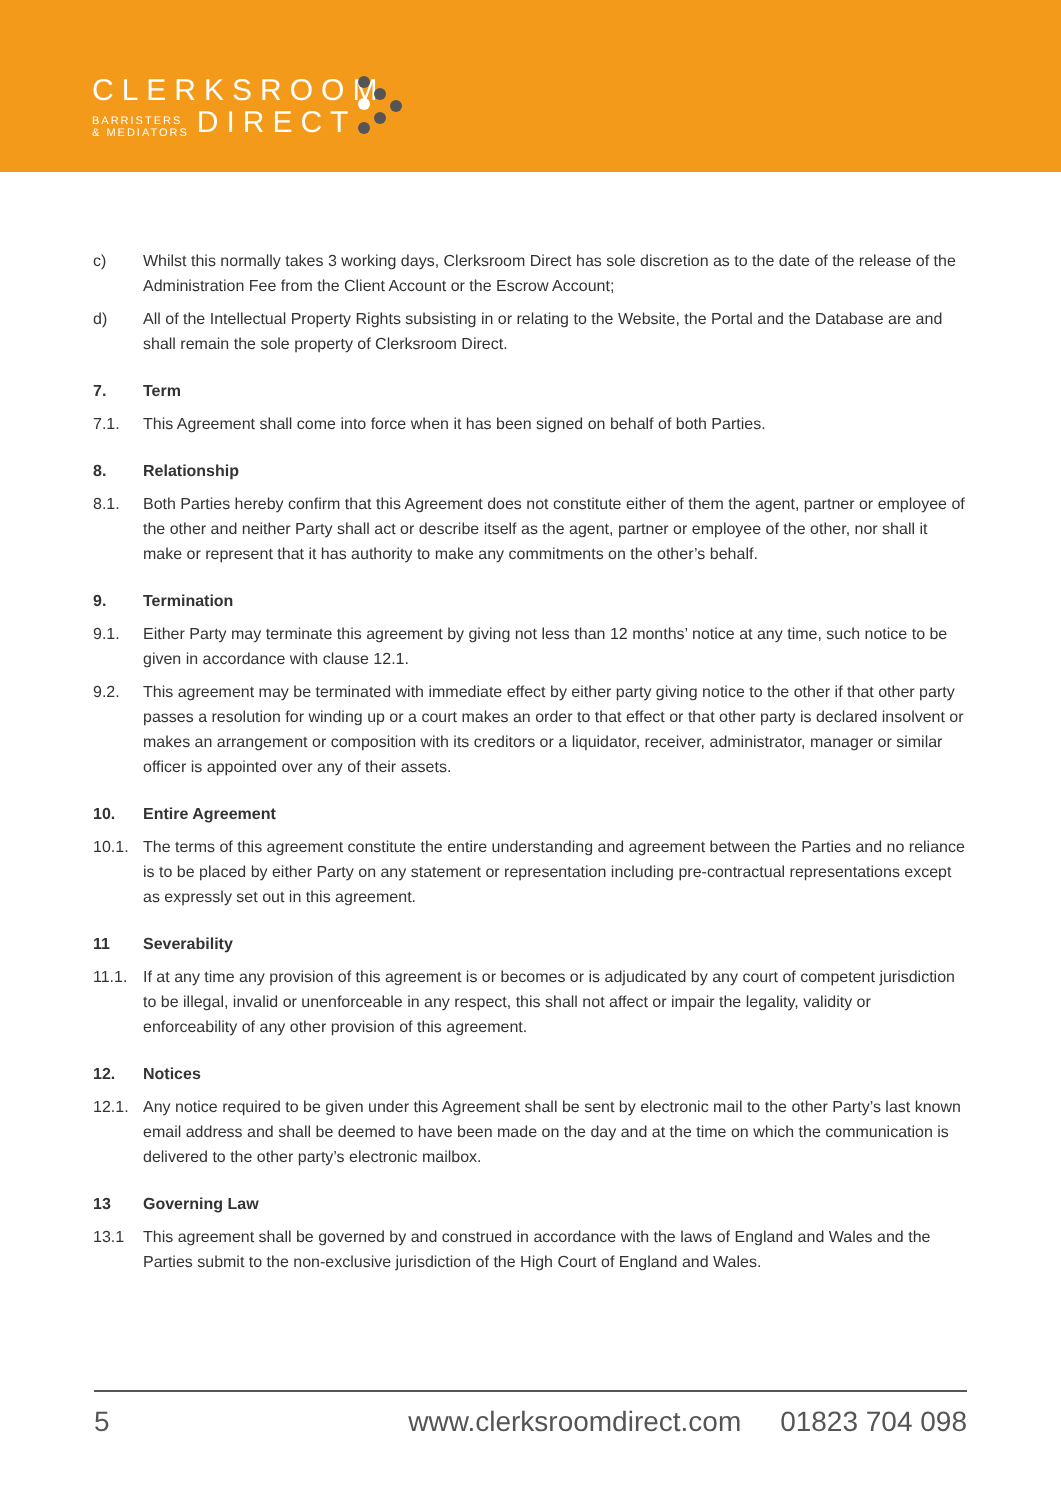CLERKSROOM
BARRISTERS
& MEDIATORS
DIRECT
c) Whilst this normally takes 3 working days, Clerksroom Direct has sole discretion as to the date of the release of the Administration Fee from the Client Account or the Escrow Account;
d) All of the Intellectual Property Rights subsisting in or relating to the Website, the Portal and the Database are and shall remain the sole property of Clerksroom Direct.
7. Term
7.1. This Agreement shall come into force when it has been signed on behalf of both Parties.
8. Relationship
8.1. Both Parties hereby confirm that this Agreement does not constitute either of them the agent, partner or employee of the other and neither Party shall act or describe itself as the agent, partner or employee of the other, nor shall it make or represent that it has authority to make any commitments on the other’s behalf.
9. Termination
9.1. Either Party may terminate this agreement by giving not less than 12 months’ notice at any time, such notice to be given in accordance with clause 12.1.
9.2. This agreement may be terminated with immediate effect by either party giving notice to the other if that other party passes a resolution for winding up or a court makes an order to that effect or that other party is declared insolvent or makes an arrangement or composition with its creditors or a liquidator, receiver, administrator, manager or similar officer is appointed over any of their assets.
10. Entire Agreement
10.1. The terms of this agreement constitute the entire understanding and agreement between the Parties and no reliance is to be placed by either Party on any statement or representation including pre-contractual representations except as expressly set out in this agreement.
11 Severability
11.1. If at any time any provision of this agreement is or becomes or is adjudicated by any court of competent jurisdiction to be illegal, invalid or unenforceable in any respect, this shall not affect or impair the legality, validity or enforceability of any other provision of this agreement.
12. Notices
12.1. Any notice required to be given under this Agreement shall be sent by electronic mail to the other Party’s last known email address and shall be deemed to have been made on the day and at the time on which the communication is delivered to the other party’s electronic mailbox.
13 Governing Law
13.1 This agreement shall be governed by and construed in accordance with the laws of England and Wales and the Parties submit to the non-exclusive jurisdiction of the High Court of England and Wales.
5 www.clerksroomdirect.com 01823 704 098